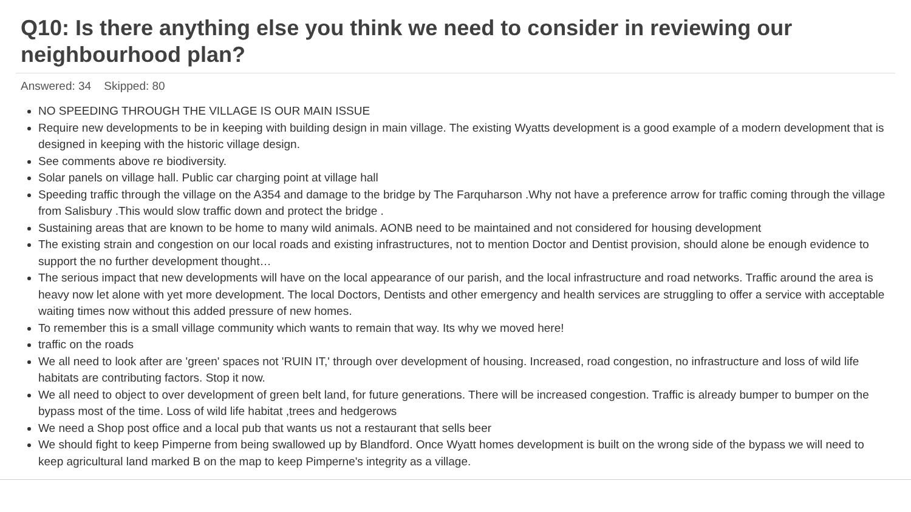Q10: Is there anything else you think we need to consider in reviewing our neighbourhood plan?
Answered: 34 Skipped: 80
NO SPEEDING THROUGH THE VILLAGE IS OUR MAIN ISSUE
Require new developments to be in keeping with building design in main village. The existing Wyatts development is a good example of a modern development that is designed in keeping with the historic village design.
See comments above re biodiversity.
Solar panels on village hall. Public car charging point at village hall
Speeding traffic through the village on the A354 and damage to the bridge by The Farquharson .Why not have a preference arrow for traffic coming through the village from Salisbury .This would slow traffic down and protect the bridge .
Sustaining areas that are known to be home to many wild animals. AONB need to be maintained and not considered for housing development
The existing strain and congestion on our local roads and existing infrastructures, not to mention Doctor and Dentist provision, should alone be enough evidence to support the no further development thought…
The serious impact that new developments will have on the local appearance of our parish, and the local infrastructure and road networks. Traffic around the area is heavy now let alone with yet more development. The local Doctors, Dentists and other emergency and health services are struggling to offer a service with acceptable waiting times now without this added pressure of new homes.
To remember this is a small village community which wants to remain that way. Its why we moved here!
traffic on the roads
We all need to look after are 'green' spaces not 'RUIN IT,' through over development of housing. Increased, road congestion, no infrastructure and loss of wild life habitats are contributing factors. Stop it now.
We all need to object to over development of green belt land, for future generations. There will be increased congestion. Traffic is already bumper to bumper on the bypass most of the time. Loss of wild life habitat ,trees and hedgerows
We need a Shop post office and a local pub that wants us not a restaurant that sells beer
We should fight to keep Pimperne from being swallowed up by Blandford. Once Wyatt homes development is built on the wrong side of the bypass we will need to keep agricultural land marked B on the map to keep Pimperne's integrity as a village.